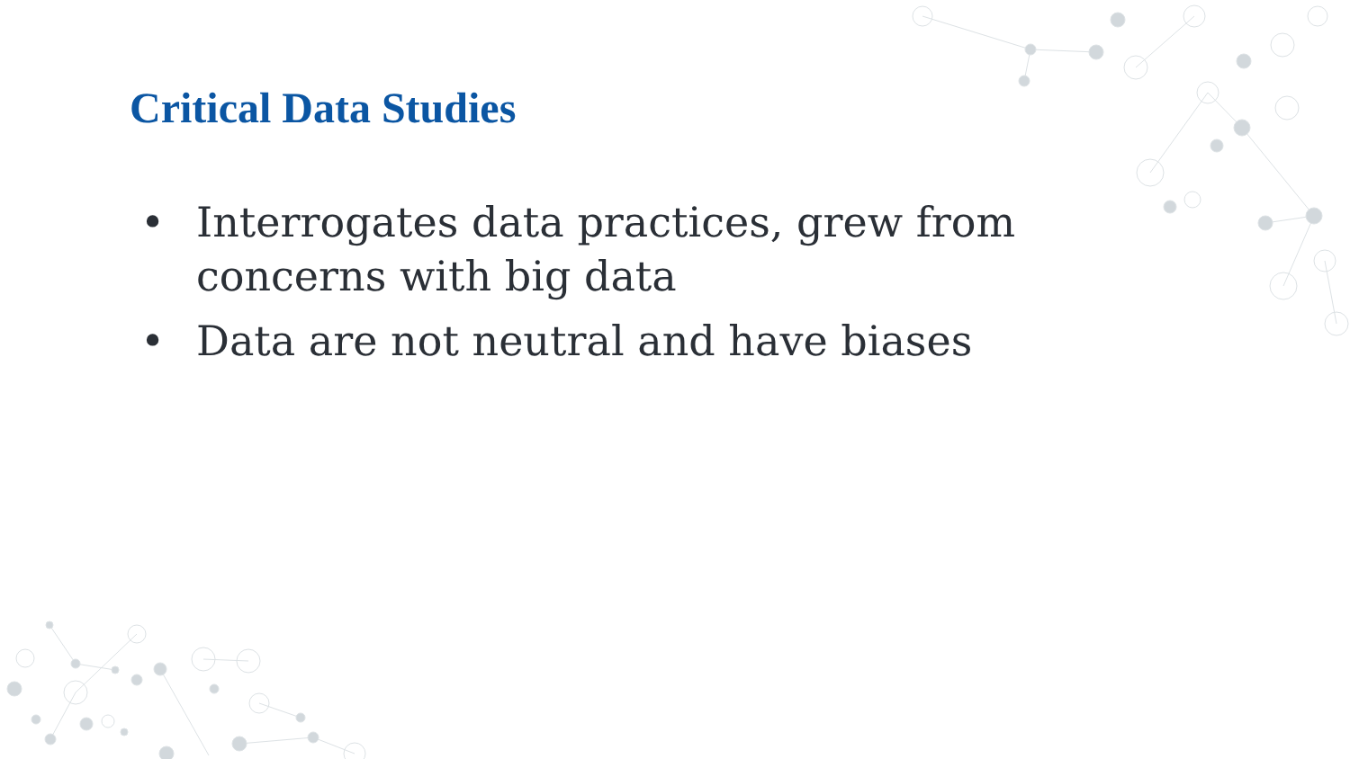Critical Data Studies
• Interrogates data practices, grew from concerns with big data
• Data are not neutral and have biases